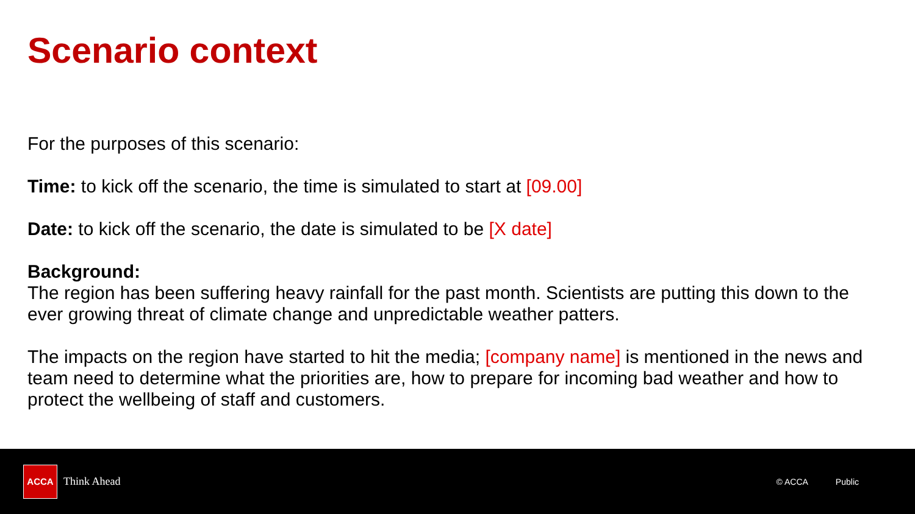Scenario context
For the purposes of this scenario:
Time: to kick off the scenario, the time is simulated to start at [09.00]
Date: to kick off the scenario, the date is simulated to be [X date]
Background:
The region has been suffering heavy rainfall for the past month. Scientists are putting this down to the ever growing threat of climate change and unpredictable weather patters.
The impacts on the region have started to hit the media; [company name] is mentioned in the news and team need to determine what the priorities are, how to prepare for incoming bad weather and how to protect the wellbeing of staff and customers.
ACCA
Think Ahead
© ACCA Public